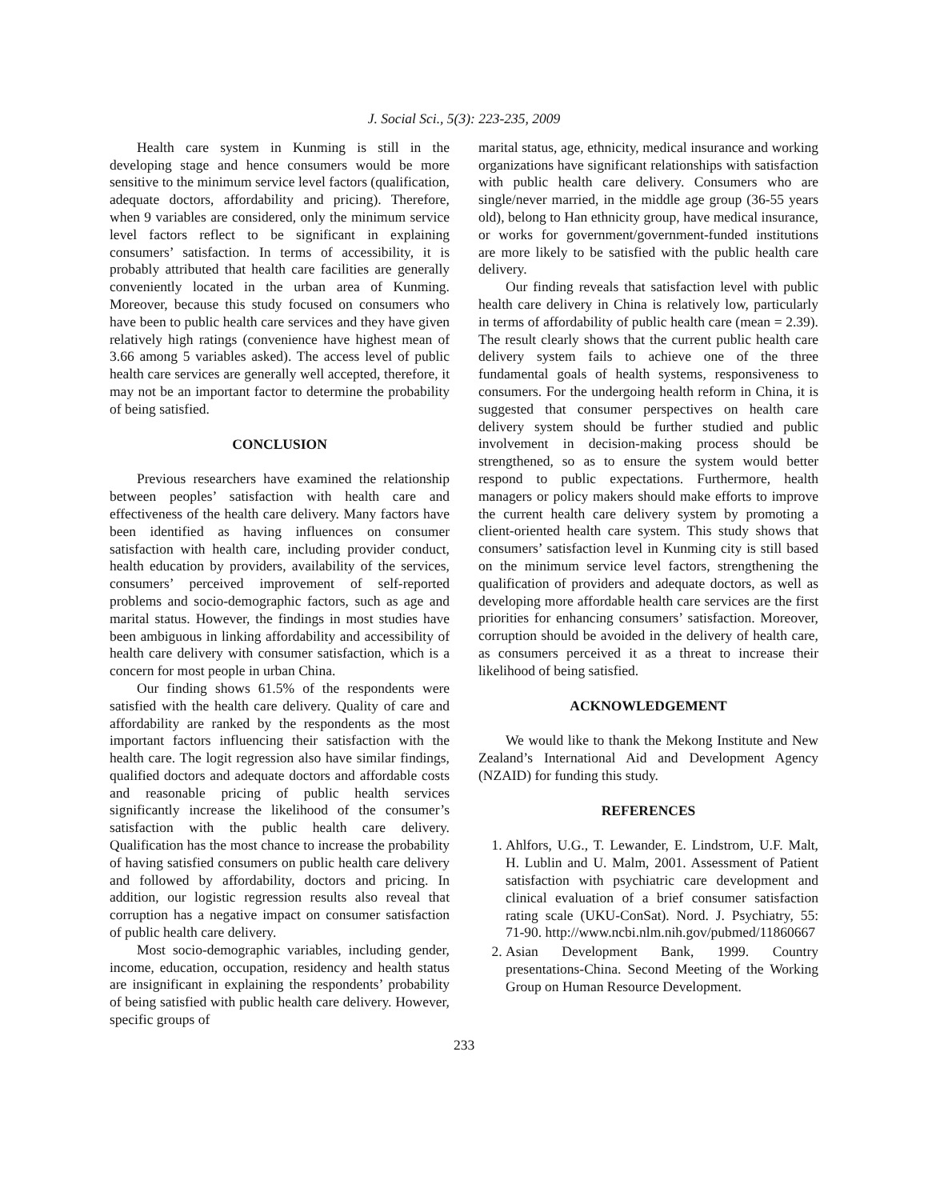J. Social Sci., 5(3): 223-235, 2009
Health care system in Kunming is still in the developing stage and hence consumers would be more sensitive to the minimum service level factors (qualification, adequate doctors, affordability and pricing). Therefore, when 9 variables are considered, only the minimum service level factors reflect to be significant in explaining consumers’ satisfaction. In terms of accessibility, it is probably attributed that health care facilities are generally conveniently located in the urban area of Kunming. Moreover, because this study focused on consumers who have been to public health care services and they have given relatively high ratings (convenience have highest mean of 3.66 among 5 variables asked). The access level of public health care services are generally well accepted, therefore, it may not be an important factor to determine the probability of being satisfied.
CONCLUSION
Previous researchers have examined the relationship between peoples’ satisfaction with health care and effectiveness of the health care delivery. Many factors have been identified as having influences on consumer satisfaction with health care, including provider conduct, health education by providers, availability of the services, consumers’ perceived improvement of self-reported problems and socio-demographic factors, such as age and marital status. However, the findings in most studies have been ambiguous in linking affordability and accessibility of health care delivery with consumer satisfaction, which is a concern for most people in urban China.
Our finding shows 61.5% of the respondents were satisfied with the health care delivery. Quality of care and affordability are ranked by the respondents as the most important factors influencing their satisfaction with the health care. The logit regression also have similar findings, qualified doctors and adequate doctors and affordable costs and reasonable pricing of public health services significantly increase the likelihood of the consumer’s satisfaction with the public health care delivery. Qualification has the most chance to increase the probability of having satisfied consumers on public health care delivery and followed by affordability, doctors and pricing. In addition, our logistic regression results also reveal that corruption has a negative impact on consumer satisfaction of public health care delivery.
Most socio-demographic variables, including gender, income, education, occupation, residency and health status are insignificant in explaining the respondents’ probability of being satisfied with public health care delivery. However, specific groups of
marital status, age, ethnicity, medical insurance and working organizations have significant relationships with satisfaction with public health care delivery. Consumers who are single/never married, in the middle age group (36-55 years old), belong to Han ethnicity group, have medical insurance, or works for government/government-funded institutions are more likely to be satisfied with the public health care delivery.
Our finding reveals that satisfaction level with public health care delivery in China is relatively low, particularly in terms of affordability of public health care (mean = 2.39). The result clearly shows that the current public health care delivery system fails to achieve one of the three fundamental goals of health systems, responsiveness to consumers. For the undergoing health reform in China, it is suggested that consumer perspectives on health care delivery system should be further studied and public involvement in decision-making process should be strengthened, so as to ensure the system would better respond to public expectations. Furthermore, health managers or policy makers should make efforts to improve the current health care delivery system by promoting a client-oriented health care system. This study shows that consumers’ satisfaction level in Kunming city is still based on the minimum service level factors, strengthening the qualification of providers and adequate doctors, as well as developing more affordable health care services are the first priorities for enhancing consumers’ satisfaction. Moreover, corruption should be avoided in the delivery of health care, as consumers perceived it as a threat to increase their likelihood of being satisfied.
ACKNOWLEDGEMENT
We would like to thank the Mekong Institute and New Zealand’s International Aid and Development Agency (NZAID) for funding this study.
REFERENCES
1. Ahlfors, U.G., T. Lewander, E. Lindstrom, U.F. Malt, H. Lublin and U. Malm, 2001. Assessment of Patient satisfaction with psychiatric care development and clinical evaluation of a brief consumer satisfaction rating scale (UKU-ConSat). Nord. J. Psychiatry, 55: 71-90. http://www.ncbi.nlm.nih.gov/pubmed/11860667
2. Asian Development Bank, 1999. Country presentations-China. Second Meeting of the Working Group on Human Resource Development.
233